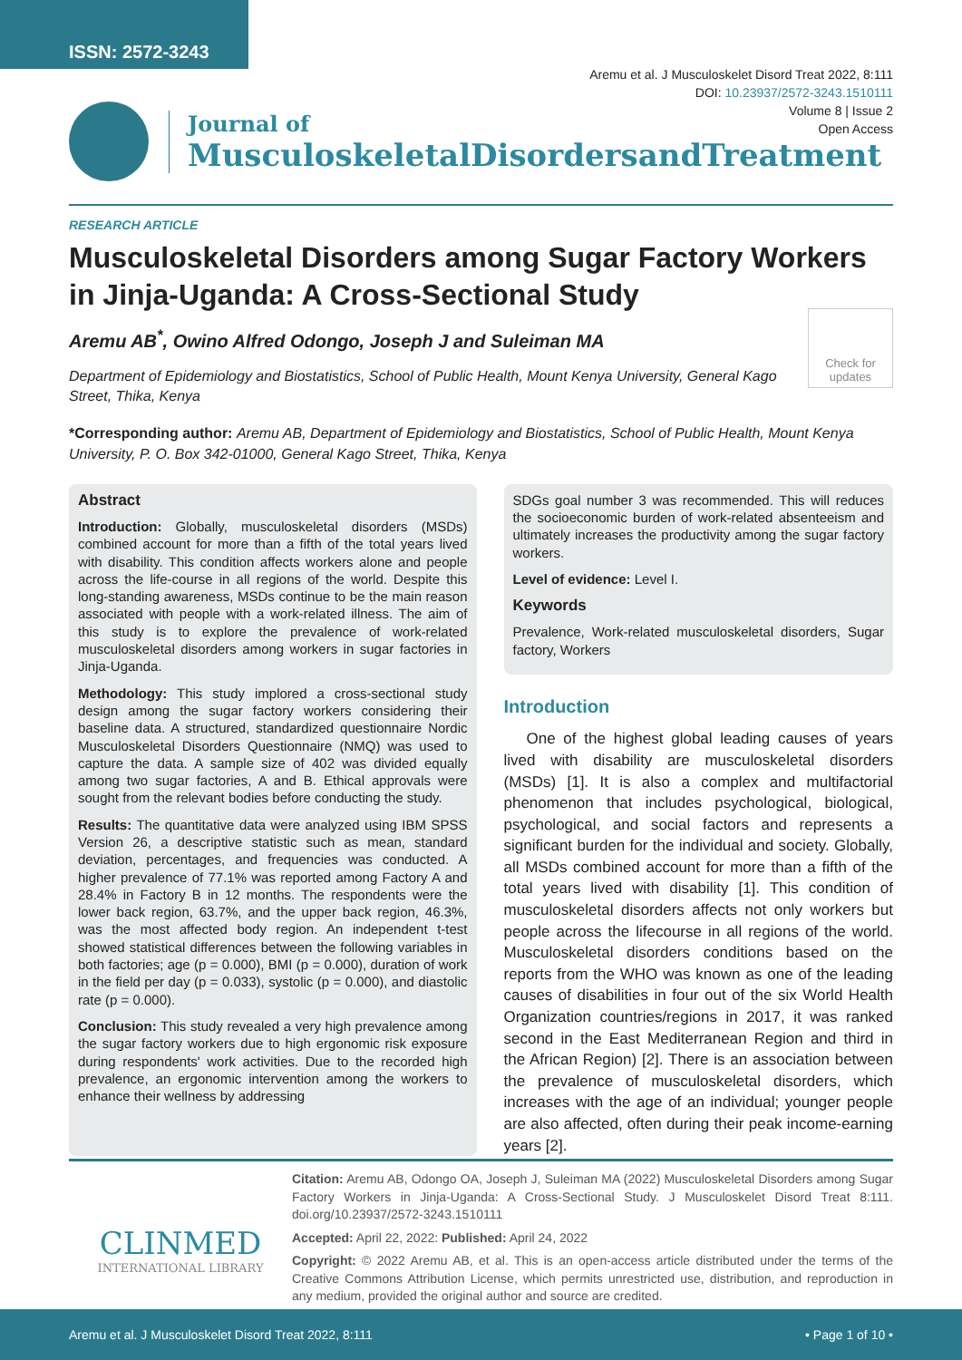ISSN: 2572-3243
Aremu et al. J Musculoskelet Disord Treat 2022, 8:111
DOI: 10.23937/2572-3243.1510111
Volume 8 | Issue 2
Open Access
Journal of
MusculoskeletalDisordersandTreatment
RESEARCH ARTICLE
Musculoskeletal Disorders among Sugar Factory Workers in Jinja-Uganda: A Cross-Sectional Study
Aremu AB<sup>*</sup>, Owino Alfred Odongo, Joseph J and Suleiman MA
Department of Epidemiology and Biostatistics, School of Public Health, Mount Kenya University, General Kago Street, Thika, Kenya
Check for updates
*Corresponding author: Aremu AB, Department of Epidemiology and Biostatistics, School of Public Health, Mount Kenya University, P. O. Box 342-01000, General Kago Street, Thika, Kenya
Abstract
Introduction: Globally, musculoskeletal disorders (MSDs) combined account for more than a fifth of the total years lived with disability. This condition affects workers alone and people across the life-course in all regions of the world. Despite this long-standing awareness, MSDs continue to be the main reason associated with people with a work-related illness. The aim of this study is to explore the prevalence of work-related musculoskeletal disorders among workers in sugar factories in Jinja-Uganda.
Methodology: This study implored a cross-sectional study design among the sugar factory workers considering their baseline data. A structured, standardized questionnaire Nordic Musculoskeletal Disorders Questionnaire (NMQ) was used to capture the data. A sample size of 402 was divided equally among two sugar factories, A and B. Ethical approvals were sought from the relevant bodies before conducting the study.
Results: The quantitative data were analyzed using IBM SPSS Version 26, a descriptive statistic such as mean, standard deviation, percentages, and frequencies was conducted. A higher prevalence of 77.1% was reported among Factory A and 28.4% in Factory B in 12 months. The respondents were the lower back region, 63.7%, and the upper back region, 46.3%, was the most affected body region. An independent t-test showed statistical differences between the following variables in both factories; age (p = 0.000), BMI (p = 0.000), duration of work in the field per day (p = 0.033), systolic (p = 0.000), and diastolic rate (p = 0.000).
Conclusion: This study revealed a very high prevalence among the sugar factory workers due to high ergonomic risk exposure during respondents' work activities. Due to the recorded high prevalence, an ergonomic intervention among the workers to enhance their wellness by addressing
SDGs goal number 3 was recommended. This will reduces the socioeconomic burden of work-related absenteeism and ultimately increases the productivity among the sugar factory workers.
Level of evidence: Level I.
Keywords
Prevalence, Work-related musculoskeletal disorders, Sugar factory, Workers
Introduction
One of the highest global leading causes of years lived with disability are musculoskeletal disorders (MSDs) [1]. It is also a complex and multifactorial phenomenon that includes psychological, biological, psychological, and social factors and represents a significant burden for the individual and society. Globally, all MSDs combined account for more than a fifth of the total years lived with disability [1]. This condition of musculoskeletal disorders affects not only workers but people across the lifecourse in all regions of the world. Musculoskeletal disorders conditions based on the reports from the WHO was known as one of the leading causes of disabilities in four out of the six World Health Organization countries/regions in 2017, it was ranked second in the East Mediterranean Region and third in the African Region) [2]. There is an association between the prevalence of musculoskeletal disorders, which increases with the age of an individual; younger people are also affected, often during their peak income-earning years [2].
CLINMED
INTERNATIONAL LIBRARY
Citation: Aremu AB, Odongo OA, Joseph J, Suleiman MA (2022) Musculoskeletal Disorders among Sugar Factory Workers in Jinja-Uganda: A Cross-Sectional Study. J Musculoskelet Disord Treat 8:111. doi.org/10.23937/2572-3243.1510111
Accepted: April 22, 2022: Published: April 24, 2022
Copyright: © 2022 Aremu AB, et al. This is an open-access article distributed under the terms of the Creative Commons Attribution License, which permits unrestricted use, distribution, and reproduction in any medium, provided the original author and source are credited.
Aremu et al. J Musculoskelet Disord Treat 2022, 8:111 • Page 1 of 10 •